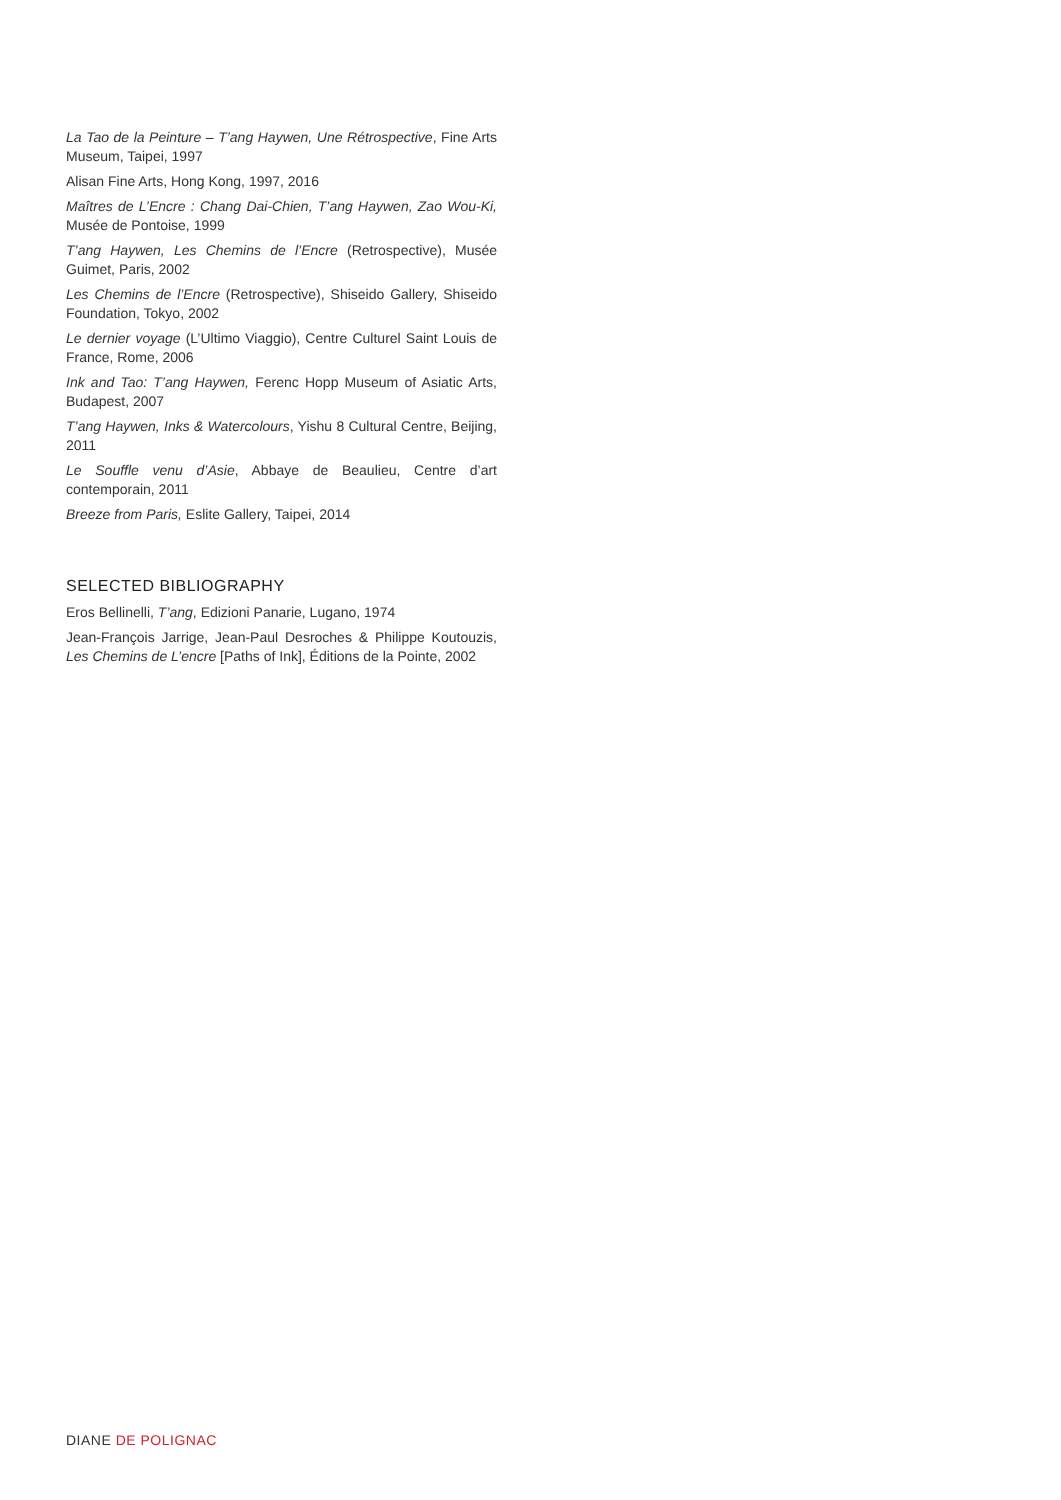La Tao de la Peinture – T’ang Haywen, Une Rétrospective, Fine Arts Museum, Taipei, 1997
Alisan Fine Arts, Hong Kong, 1997, 2016
Maîtres de L’Encre : Chang Dai-Chien, T’ang Haywen, Zao Wou-Ki, Musée de Pontoise, 1999
T’ang Haywen, Les Chemins de l’Encre (Retrospective), Musée Guimet, Paris, 2002
Les Chemins de l’Encre (Retrospective), Shiseido Gallery, Shiseido Foundation, Tokyo, 2002
Le dernier voyage (L’Ultimo Viaggio), Centre Culturel Saint Louis de France, Rome, 2006
Ink and Tao: T’ang Haywen, Ferenc Hopp Museum of Asiatic Arts, Budapest, 2007
T’ang Haywen, Inks & Watercolours, Yishu 8 Cultural Centre, Beijing, 2011
Le Souffle venu d’Asie, Abbaye de Beaulieu, Centre d’art contemporain, 2011
Breeze from Paris, Eslite Gallery, Taipei, 2014
SELECTED BIBLIOGRAPHY
Eros Bellinelli, T’ang, Edizioni Panarie, Lugano, 1974
Jean-François Jarrige, Jean-Paul Desroches & Philippe Koutouzis, Les Chemins de L’encre [Paths of Ink], Éditions de la Pointe, 2002
DIANE DE POLIGNAC